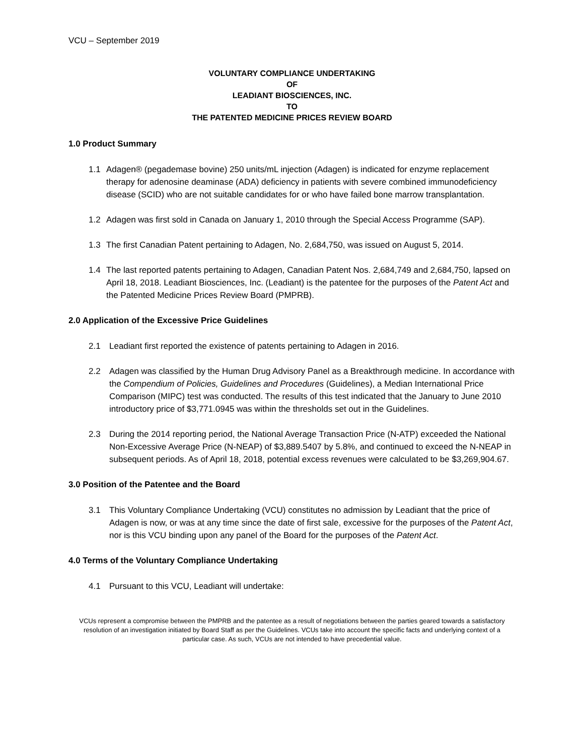VCU – September 2019
VOLUNTARY COMPLIANCE UNDERTAKING
OF
LEADIANT BIOSCIENCES, INC.
TO
THE PATENTED MEDICINE PRICES REVIEW BOARD
1.0 Product Summary
1.1 Adagen® (pegademase bovine) 250 units/mL injection (Adagen) is indicated for enzyme replacement therapy for adenosine deaminase (ADA) deficiency in patients with severe combined immunodeficiency disease (SCID) who are not suitable candidates for or who have failed bone marrow transplantation.
1.2 Adagen was first sold in Canada on January 1, 2010 through the Special Access Programme (SAP).
1.3 The first Canadian Patent pertaining to Adagen, No. 2,684,750, was issued on August 5, 2014.
1.4 The last reported patents pertaining to Adagen, Canadian Patent Nos. 2,684,749 and 2,684,750, lapsed on April 18, 2018. Leadiant Biosciences, Inc. (Leadiant) is the patentee for the purposes of the Patent Act and the Patented Medicine Prices Review Board (PMPRB).
2.0 Application of the Excessive Price Guidelines
2.1 Leadiant first reported the existence of patents pertaining to Adagen in 2016.
2.2 Adagen was classified by the Human Drug Advisory Panel as a Breakthrough medicine. In accordance with the Compendium of Policies, Guidelines and Procedures (Guidelines), a Median International Price Comparison (MIPC) test was conducted. The results of this test indicated that the January to June 2010 introductory price of $3,771.0945 was within the thresholds set out in the Guidelines.
2.3 During the 2014 reporting period, the National Average Transaction Price (N-ATP) exceeded the National Non-Excessive Average Price (N-NEAP) of $3,889.5407 by 5.8%, and continued to exceed the N-NEAP in subsequent periods. As of April 18, 2018, potential excess revenues were calculated to be $3,269,904.67.
3.0 Position of the Patentee and the Board
3.1 This Voluntary Compliance Undertaking (VCU) constitutes no admission by Leadiant that the price of Adagen is now, or was at any time since the date of first sale, excessive for the purposes of the Patent Act, nor is this VCU binding upon any panel of the Board for the purposes of the Patent Act.
4.0 Terms of the Voluntary Compliance Undertaking
4.1 Pursuant to this VCU, Leadiant will undertake:
VCUs represent a compromise between the PMPRB and the patentee as a result of negotiations between the parties geared towards a satisfactory resolution of an investigation initiated by Board Staff as per the Guidelines. VCUs take into account the specific facts and underlying context of a particular case. As such, VCUs are not intended to have precedential value.